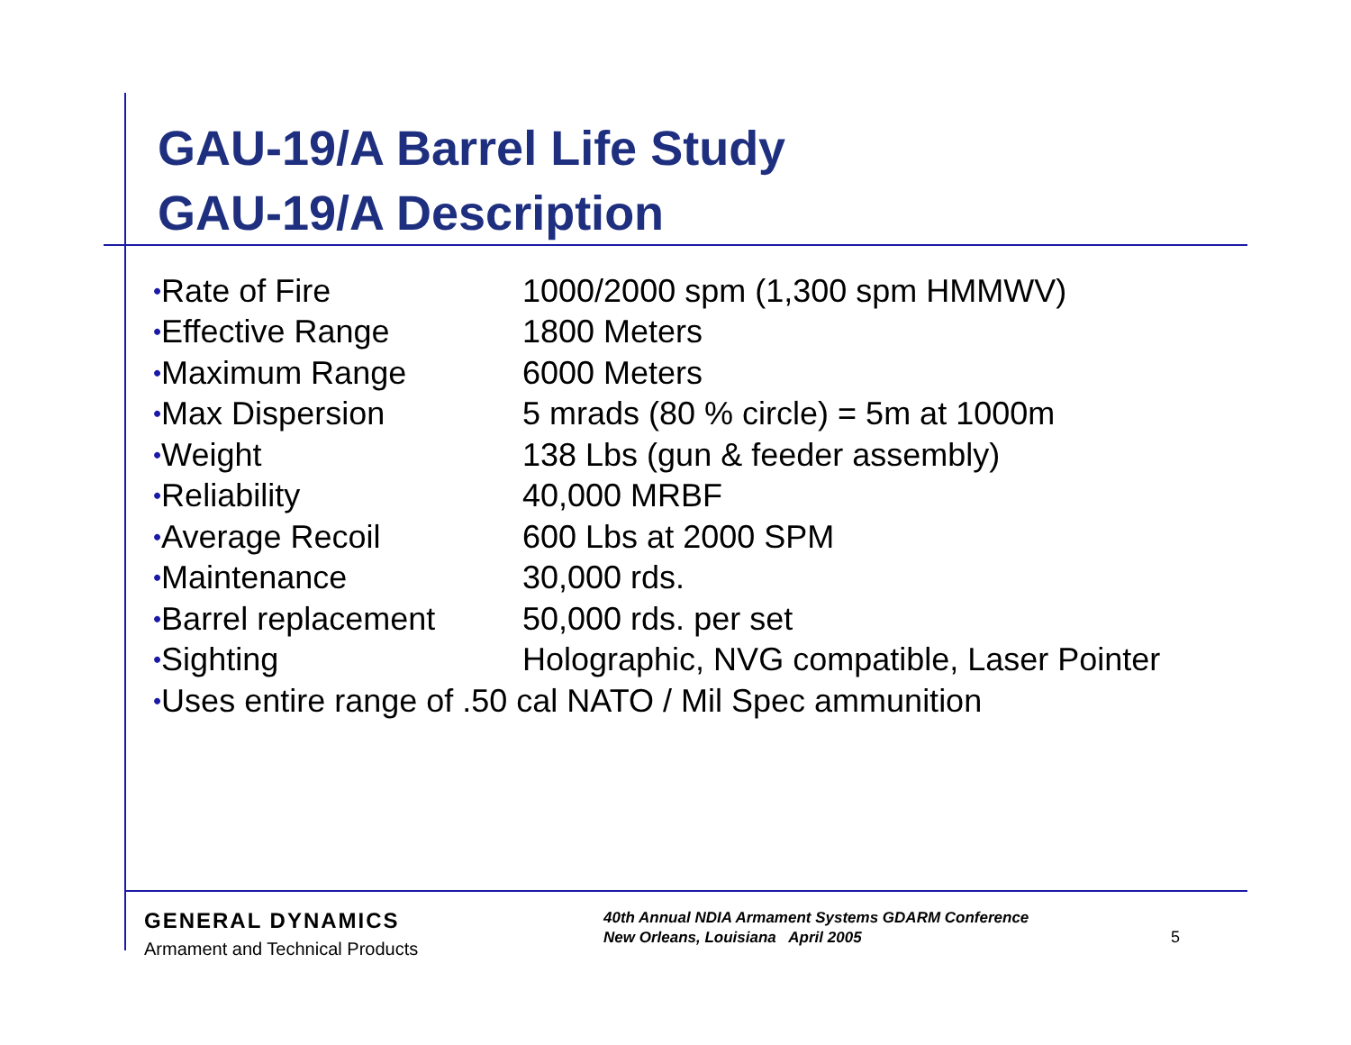GAU-19/A Barrel Life Study
GAU-19/A Description
| • Rate of Fire | 1000/2000 spm (1,300 spm HMMWV) |
| • Effective Range | 1800 Meters |
| • Maximum Range | 6000 Meters |
| • Max Dispersion | 5 mrads (80 % circle) = 5m at 1000m |
| • Weight | 138 Lbs (gun & feeder assembly) |
| • Reliability | 40,000 MRBF |
| • Average Recoil | 600 Lbs at 2000 SPM |
| • Maintenance | 30,000 rds. |
| • Barrel replacement | 50,000 rds. per set |
| • Sighting | Holographic, NVG compatible, Laser Pointer |
| • Uses entire range of .50 cal NATO / Mil Spec ammunition | |
GENERAL DYNAMICS
Armament and Technical Products
40th Annual NDIA Armament Systems GDARM Conference
New Orleans, Louisiana April 2005
5